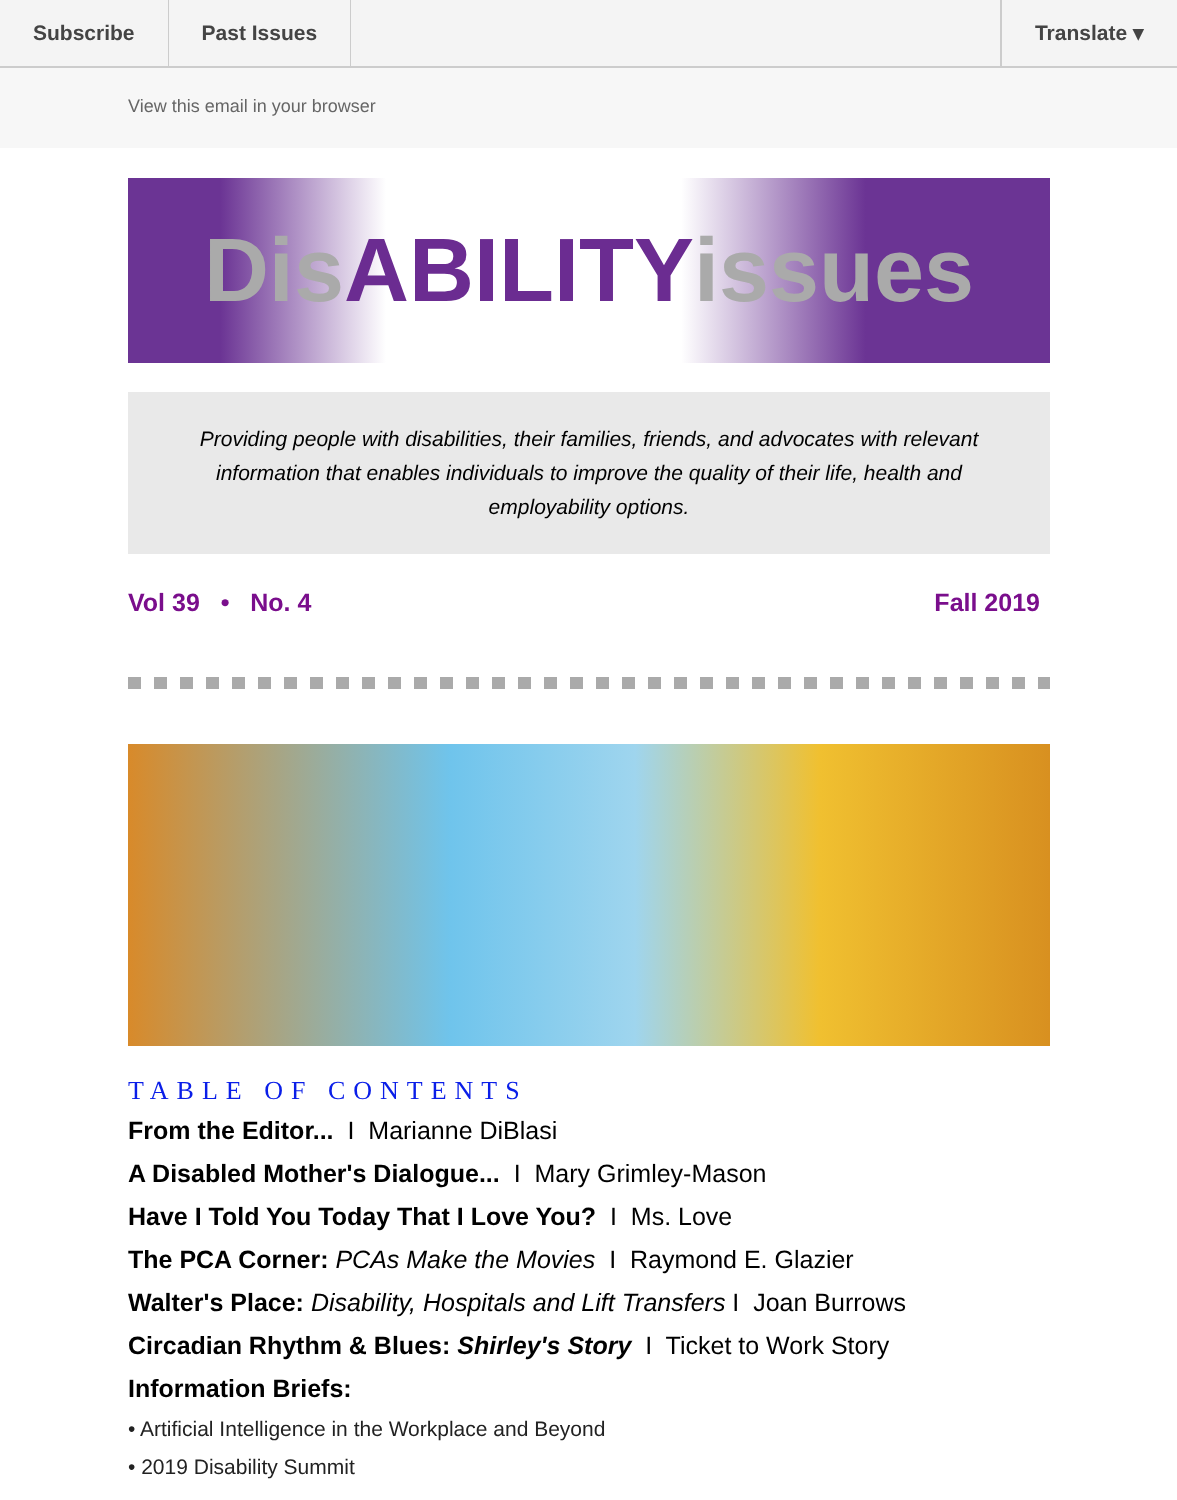Subscribe Past Issues Translate ▾
View this email in your browser
Dis ABILITY issues
Providing people with disabilities, their families, friends, and advocates with relevant information that enables individuals to improve the quality of their life, health and employability options.
Vol 39 • No. 4 Fall 2019
TABLE OF CONTENTS
From the Editor... I Marianne DiBlasi
A Disabled Mother's Dialogue... I Mary Grimley-Mason
Have I Told You Today That I Love You? I Ms. Love
The PCA Corner: PCAs Make the Movies I Raymond E. Glazier
Walter's Place: Disability, Hospitals and Lift Transfers I Joan Burrows
Circadian Rhythm & Blues: Shirley's Story I Ticket to Work Story
Information Briefs:
• Artificial Intelligence in the Workplace and Beyond
• 2019 Disability Summit